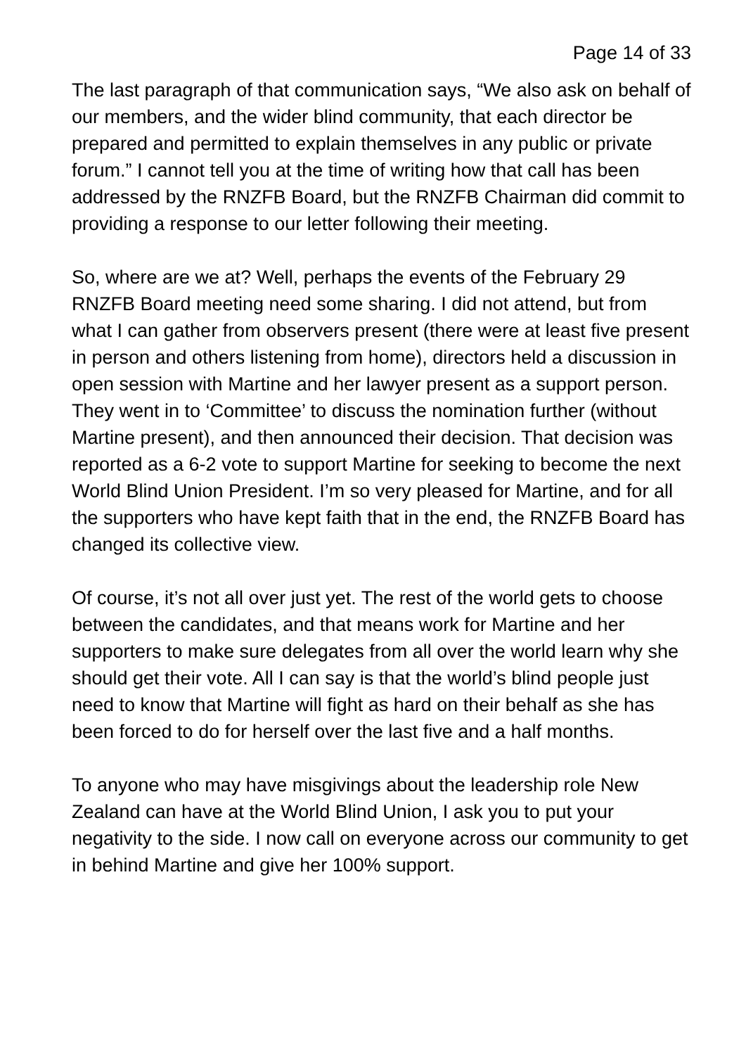Page 14 of 33
The last paragraph of that communication says, “We also ask on behalf of our members, and the wider blind community, that each director be prepared and permitted to explain themselves in any public or private forum.” I cannot tell you at the time of writing how that call has been addressed by the RNZFB Board, but the RNZFB Chairman did commit to providing a response to our letter following their meeting.
So, where are we at? Well, perhaps the events of the February 29 RNZFB Board meeting need some sharing. I did not attend, but from what I can gather from observers present (there were at least five present in person and others listening from home), directors held a discussion in open session with Martine and her lawyer present as a support person. They went in to ‘Committee’ to discuss the nomination further (without Martine present), and then announced their decision. That decision was reported as a 6-2 vote to support Martine for seeking to become the next World Blind Union President. I’m so very pleased for Martine, and for all the supporters who have kept faith that in the end, the RNZFB Board has changed its collective view.
Of course, it’s not all over just yet. The rest of the world gets to choose between the candidates, and that means work for Martine and her supporters to make sure delegates from all over the world learn why she should get their vote. All I can say is that the world’s blind people just need to know that Martine will fight as hard on their behalf as she has been forced to do for herself over the last five and a half months.
To anyone who may have misgivings about the leadership role New Zealand can have at the World Blind Union, I ask you to put your negativity to the side. I now call on everyone across our community to get in behind Martine and give her 100% support.